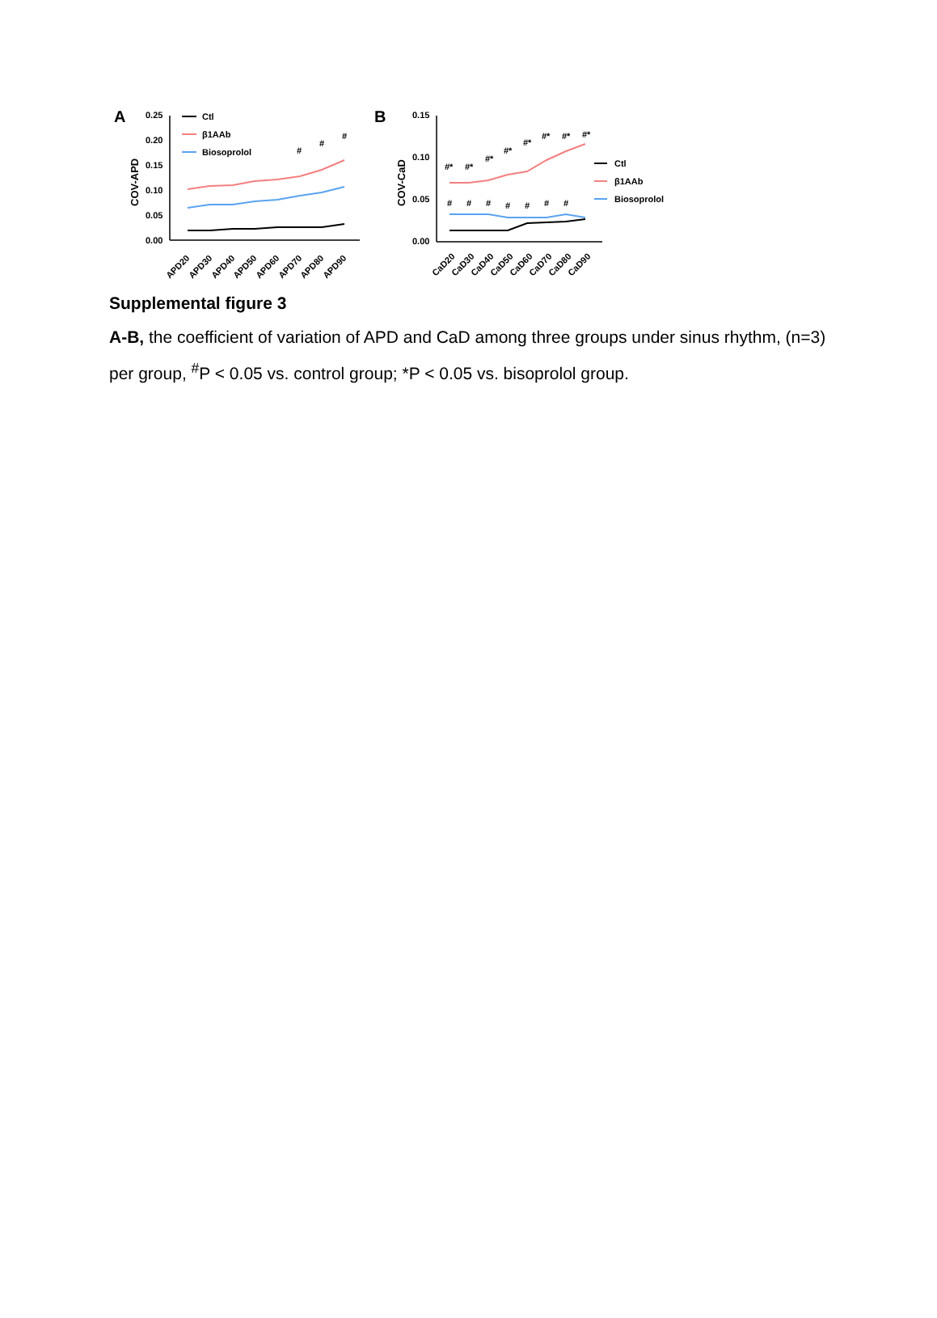A
0.25
0.20
0.15
0.10
0.05
0.00
COV-APD
#
#
#
Ctl
β1AAb
Biosoprolol
APD20
APD30
APD40
APD50
APD60
APD70
APD80
APD90
B
0.15
0.10
0.05
0.00
COV-CaD
#*
#*
#*
#*
#*
#*
#*
#*
#
#
#
#
#
#
#
Ctl
β1AAb
Biosoprolol
CaD20
CaD30
CaD40
CaD50
CaD60
CaD70
CaD80
CaD90
Supplemental figure 3
A-B, the coefficient of variation of APD and CaD among three groups under sinus rhythm, (n=3) per group, <sup>#</sup>P < 0.05 vs. control group; *P < 0.05 vs. bisoprolol group.